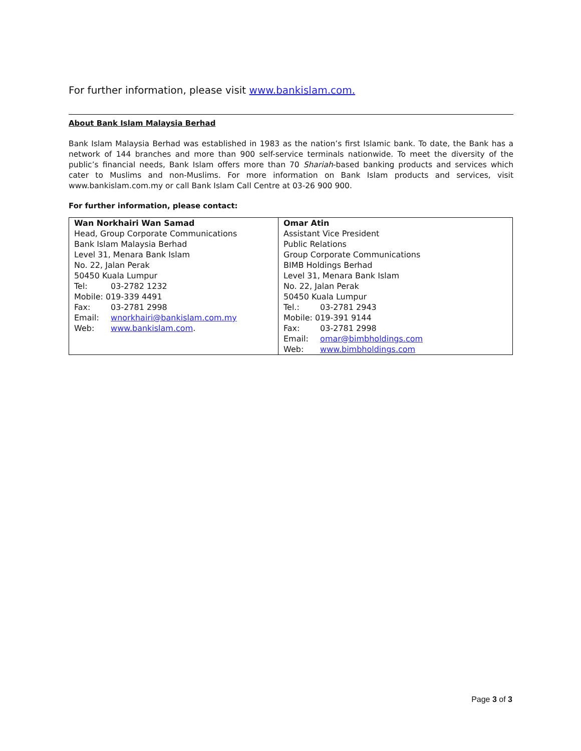For further information, please visit www.bankislam.com.
About Bank Islam Malaysia Berhad
Bank Islam Malaysia Berhad was established in 1983 as the nation’s first Islamic bank. To date, the Bank has a network of 144 branches and more than 900 self-service terminals nationwide. To meet the diversity of the public’s financial needs, Bank Islam offers more than 70 Shariah-based banking products and services which cater to Muslims and non-Muslims. For more information on Bank Islam products and services, visit www.bankislam.com.my or call Bank Islam Call Centre at 03-26 900 900.
For further information, please contact:
| Wan Norkhairi Wan Samad Head, Group Corporate Communications Bank Islam Malaysia Berhad Level 31, Menara Bank Islam No. 22, Jalan Perak 50450 Kuala Lumpur Tel: 03-2782 1232 Mobile: 019-339 4491 Fax: 03-2781 2998 Email: wnorkhairi@bankislam.com.my Web: www.bankislam.com . | Omar Atin Assistant Vice President Public Relations Group Corporate Communications BIMB Holdings Berhad Level 31, Menara Bank Islam No. 22, Jalan Perak 50450 Kuala Lumpur Tel.: 03-2781 2943 Mobile: 019-391 9144 Fax: 03-2781 2998 Email: omar@bimbholdings.com Web: www.bimbholdings.com |
Page 3 of 3